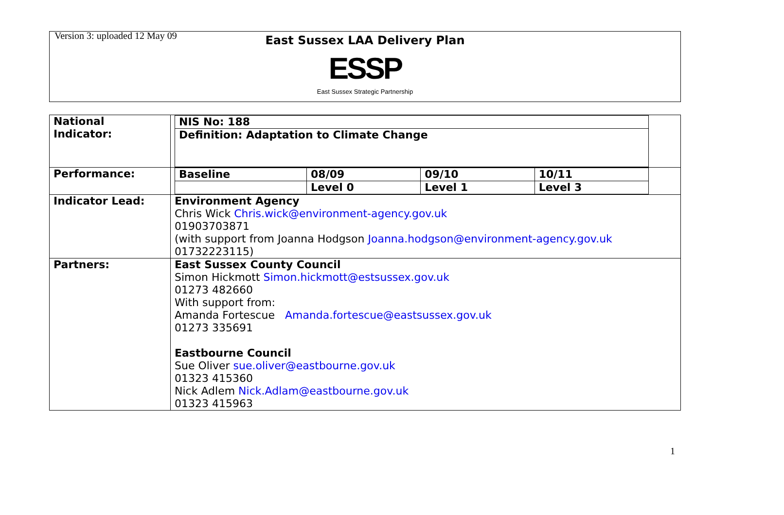Version 3: uploaded 12 May 09
East Sussex LAA Delivery Plan
ESSP
East Sussex Strategic Partnership
| National Indicator: | / NIS No: 188 / / Definition: Adaptation to Climate Change / |
| Performance: | / Baseline / 08/09 / 09/10 / 10/11 / / / Level 0 / Level 1 / Level 3 / |
| Indicator Lead: | Environment Agency Chris Wick Chris.wick@environment-agency.gov.uk 01903703871 (with support from Joanna Hodgson Joanna.hodgson@environment-agency.gov.uk 01732223115) |
| Partners: | East Sussex County Council Simon Hickmott Simon.hickmott@estsussex.gov.uk 01273 482660 With support from: Amanda Fortescue Amanda.fortescue@eastsussex.gov.uk 01273 335691 Eastbourne Council Sue Oliver sue.oliver@eastbourne.gov.uk 01323 415360 Nick Adlem Nick.Adlam@eastbourne.gov.uk 01323 415963 |
1